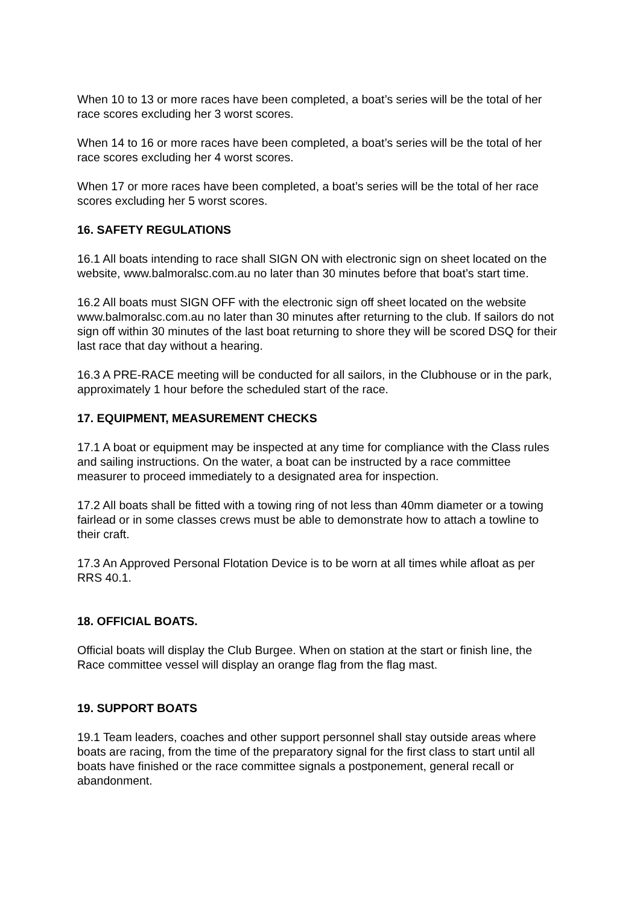When 10 to 13 or more races have been completed, a boat’s series will be the total of her race scores excluding her 3 worst scores.
When 14 to 16 or more races have been completed, a boat’s series will be the total of her race scores excluding her 4 worst scores.
When 17 or more races have been completed, a boat’s series will be the total of her race scores excluding her 5 worst scores.
16. SAFETY REGULATIONS
16.1 All boats intending to race shall SIGN ON with electronic sign on sheet located on the website, www.balmoralsc.com.au no later than 30 minutes before that boat’s start time.
16.2 All boats must SIGN OFF with the electronic sign off sheet located on the website www.balmoralsc.com.au no later than 30 minutes after returning to the club. If sailors do not sign off within 30 minutes of the last boat returning to shore they will be scored DSQ for their last race that day without a hearing.
16.3 A PRE-RACE meeting will be conducted for all sailors, in the Clubhouse or in the park, approximately 1 hour before the scheduled start of the race.
17. EQUIPMENT, MEASUREMENT CHECKS
17.1 A boat or equipment may be inspected at any time for compliance with the Class rules and sailing instructions. On the water, a boat can be instructed by a race committee measurer to proceed immediately to a designated area for inspection.
17.2 All boats shall be fitted with a towing ring of not less than 40mm diameter or a towing fairlead or in some classes crews must be able to demonstrate how to attach a towline to their craft.
17.3 An Approved Personal Flotation Device is to be worn at all times while afloat as per RRS 40.1.
18. OFFICIAL BOATS.
Official boats will display the Club Burgee. When on station at the start or finish line, the Race committee vessel will display an orange flag from the flag mast.
19. SUPPORT BOATS
19.1 Team leaders, coaches and other support personnel shall stay outside areas where boats are racing, from the time of the preparatory signal for the first class to start until all boats have finished or the race committee signals a postponement, general recall or abandonment.